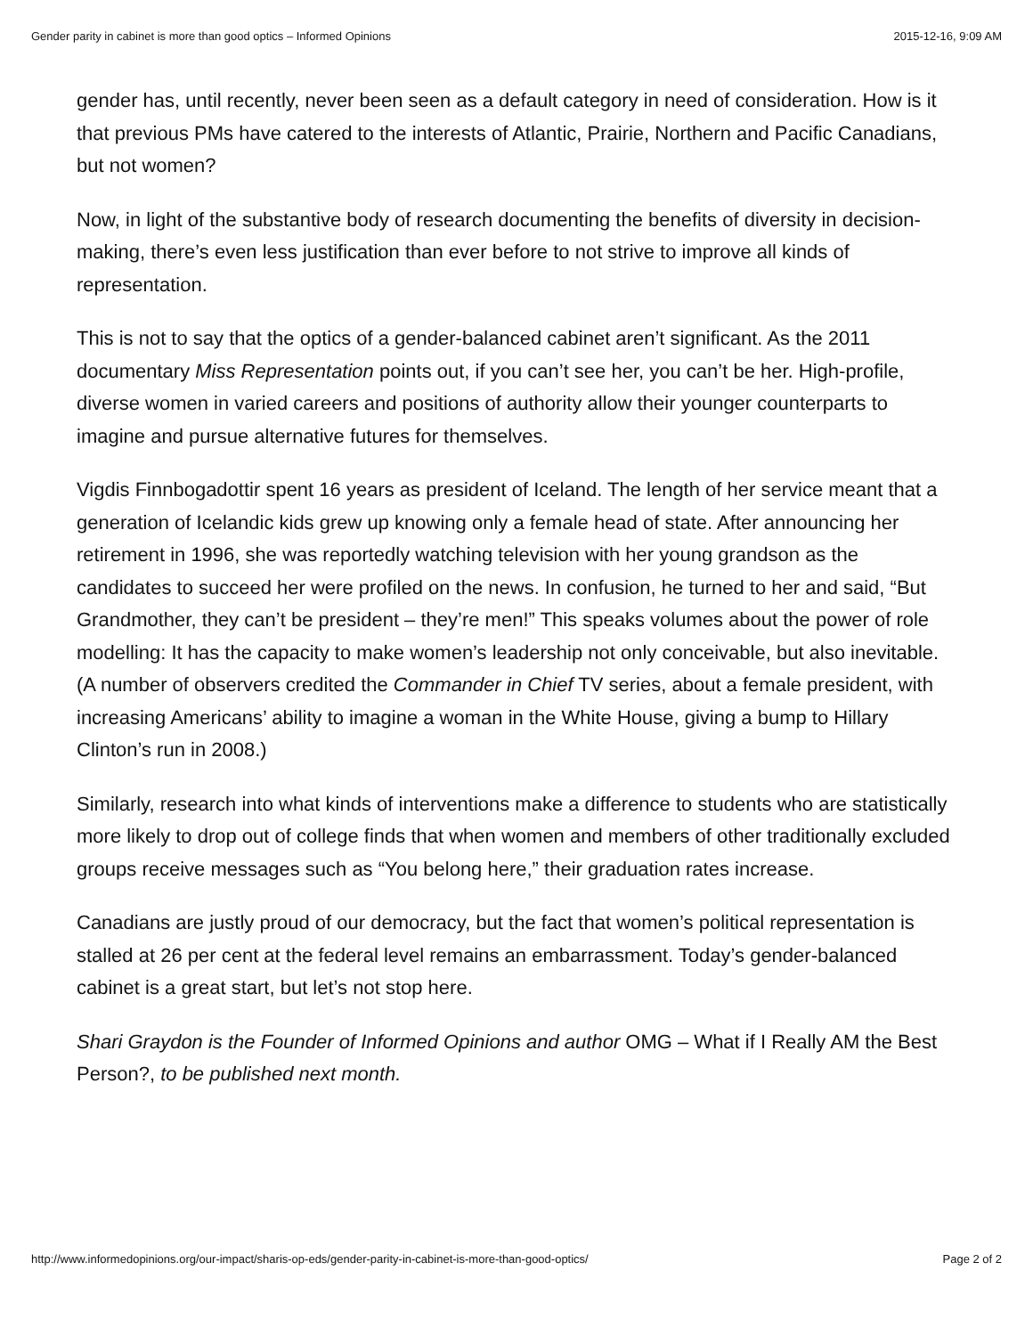Gender parity in cabinet is more than good optics – Informed Opinions 2015-12-16, 9:09 AM
gender has, until recently, never been seen as a default category in need of consideration. How is it that previous PMs have catered to the interests of Atlantic, Prairie, Northern and Pacific Canadians, but not women?
Now, in light of the substantive body of research documenting the benefits of diversity in decision-making, there’s even less justification than ever before to not strive to improve all kinds of representation.
This is not to say that the optics of a gender-balanced cabinet aren’t significant. As the 2011 documentary Miss Representation points out, if you can’t see her, you can’t be her. High-profile, diverse women in varied careers and positions of authority allow their younger counterparts to imagine and pursue alternative futures for themselves.
Vigdis Finnbogadottir spent 16 years as president of Iceland. The length of her service meant that a generation of Icelandic kids grew up knowing only a female head of state. After announcing her retirement in 1996, she was reportedly watching television with her young grandson as the candidates to succeed her were profiled on the news. In confusion, he turned to her and said, “But Grandmother, they can’t be president – they’re men!” This speaks volumes about the power of role modelling: It has the capacity to make women’s leadership not only conceivable, but also inevitable. (A number of observers credited the Commander in Chief TV series, about a female president, with increasing Americans’ ability to imagine a woman in the White House, giving a bump to Hillary Clinton’s run in 2008.)
Similarly, research into what kinds of interventions make a difference to students who are statistically more likely to drop out of college finds that when women and members of other traditionally excluded groups receive messages such as “You belong here,” their graduation rates increase.
Canadians are justly proud of our democracy, but the fact that women’s political representation is stalled at 26 per cent at the federal level remains an embarrassment. Today’s gender-balanced cabinet is a great start, but let’s not stop here.
Shari Graydon is the Founder of Informed Opinions and author OMG – What if I Really AM the Best Person?, to be published next month.
http://www.informedopinions.org/our-impact/sharis-op-eds/gender-parity-in-cabinet-is-more-than-good-optics/ Page 2 of 2